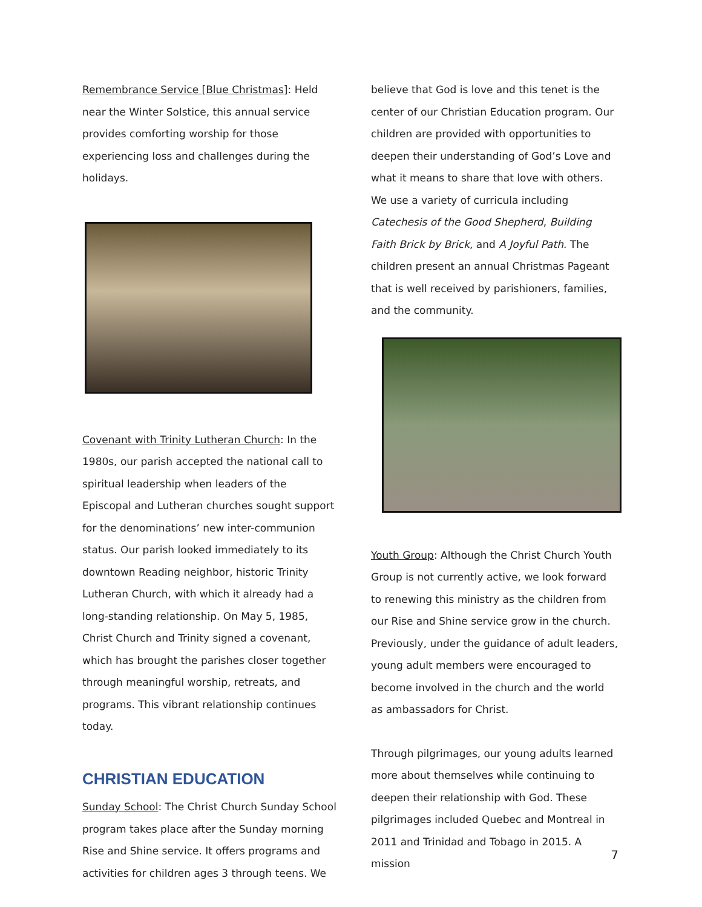Remembrance Service [Blue Christmas]: Held near the Winter Solstice, this annual service provides comforting worship for those experiencing loss and challenges during the holidays.
Covenant with Trinity Lutheran Church: In the 1980s, our parish accepted the national call to spiritual leadership when leaders of the Episcopal and Lutheran churches sought support for the denominations’ new inter-communion status. Our parish looked immediately to its downtown Reading neighbor, historic Trinity Lutheran Church, with which it already had a long-standing relationship. On May 5, 1985, Christ Church and Trinity signed a covenant, which has brought the parishes closer together through meaningful worship, retreats, and programs. This vibrant relationship continues today.
CHRISTIAN EDUCATION
Sunday School: The Christ Church Sunday School program takes place after the Sunday morning Rise and Shine service. It offers programs and activities for children ages 3 through teens. We
believe that God is love and this tenet is the center of our Christian Education program. Our children are provided with opportunities to deepen their understanding of God’s Love and what it means to share that love with others. We use a variety of curricula including Catechesis of the Good Shepherd, Building Faith Brick by Brick, and A Joyful Path. The children present an annual Christmas Pageant that is well received by parishioners, families, and the community.
Youth Group: Although the Christ Church Youth Group is not currently active, we look forward to renewing this ministry as the children from our Rise and Shine service grow in the church. Previously, under the guidance of adult leaders, young adult members were encouraged to become involved in the church and the world as ambassadors for Christ.
Through pilgrimages, our young adults learned more about themselves while continuing to deepen their relationship with God. These pilgrimages included Quebec and Montreal in 2011 and Trinidad and Tobago in 2015. A mission
7